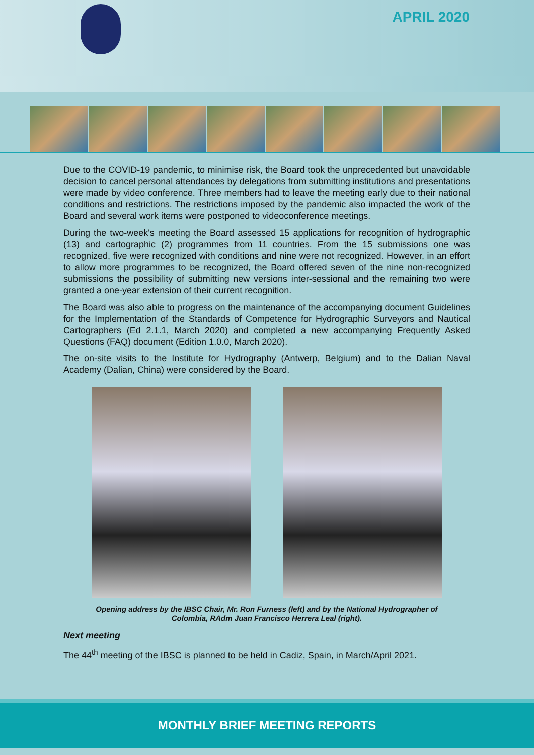APRIL 2020
Due to the COVID-19 pandemic, to minimise risk, the Board took the unprecedented but unavoidable decision to cancel personal attendances by delegations from submitting institutions and presentations were made by video conference. Three members had to leave the meeting early due to their national conditions and restrictions. The restrictions imposed by the pandemic also impacted the work of the Board and several work items were postponed to videoconference meetings.
During the two-week's meeting the Board assessed 15 applications for recognition of hydrographic (13) and cartographic (2) programmes from 11 countries. From the 15 submissions one was recognized, five were recognized with conditions and nine were not recognized. However, in an effort to allow more programmes to be recognized, the Board offered seven of the nine non-recognized submissions the possibility of submitting new versions inter-sessional and the remaining two were granted a one-year extension of their current recognition.
The Board was also able to progress on the maintenance of the accompanying document Guidelines for the Implementation of the Standards of Competence for Hydrographic Surveyors and Nautical Cartographers (Ed 2.1.1, March 2020) and completed a new accompanying Frequently Asked Questions (FAQ) document (Edition 1.0.0, March 2020).
The on-site visits to the Institute for Hydrography (Antwerp, Belgium) and to the Dalian Naval Academy (Dalian, China) were considered by the Board.
Opening address by the IBSC Chair, Mr. Ron Furness (left) and by the National Hydrographer of Colombia, RAdm Juan Francisco Herrera Leal (right).
Next meeting
The 44<sup>th</sup> meeting of the IBSC is planned to be held in Cadiz, Spain, in March/April 2021.
MONTHLY BRIEF MEETING REPORTS